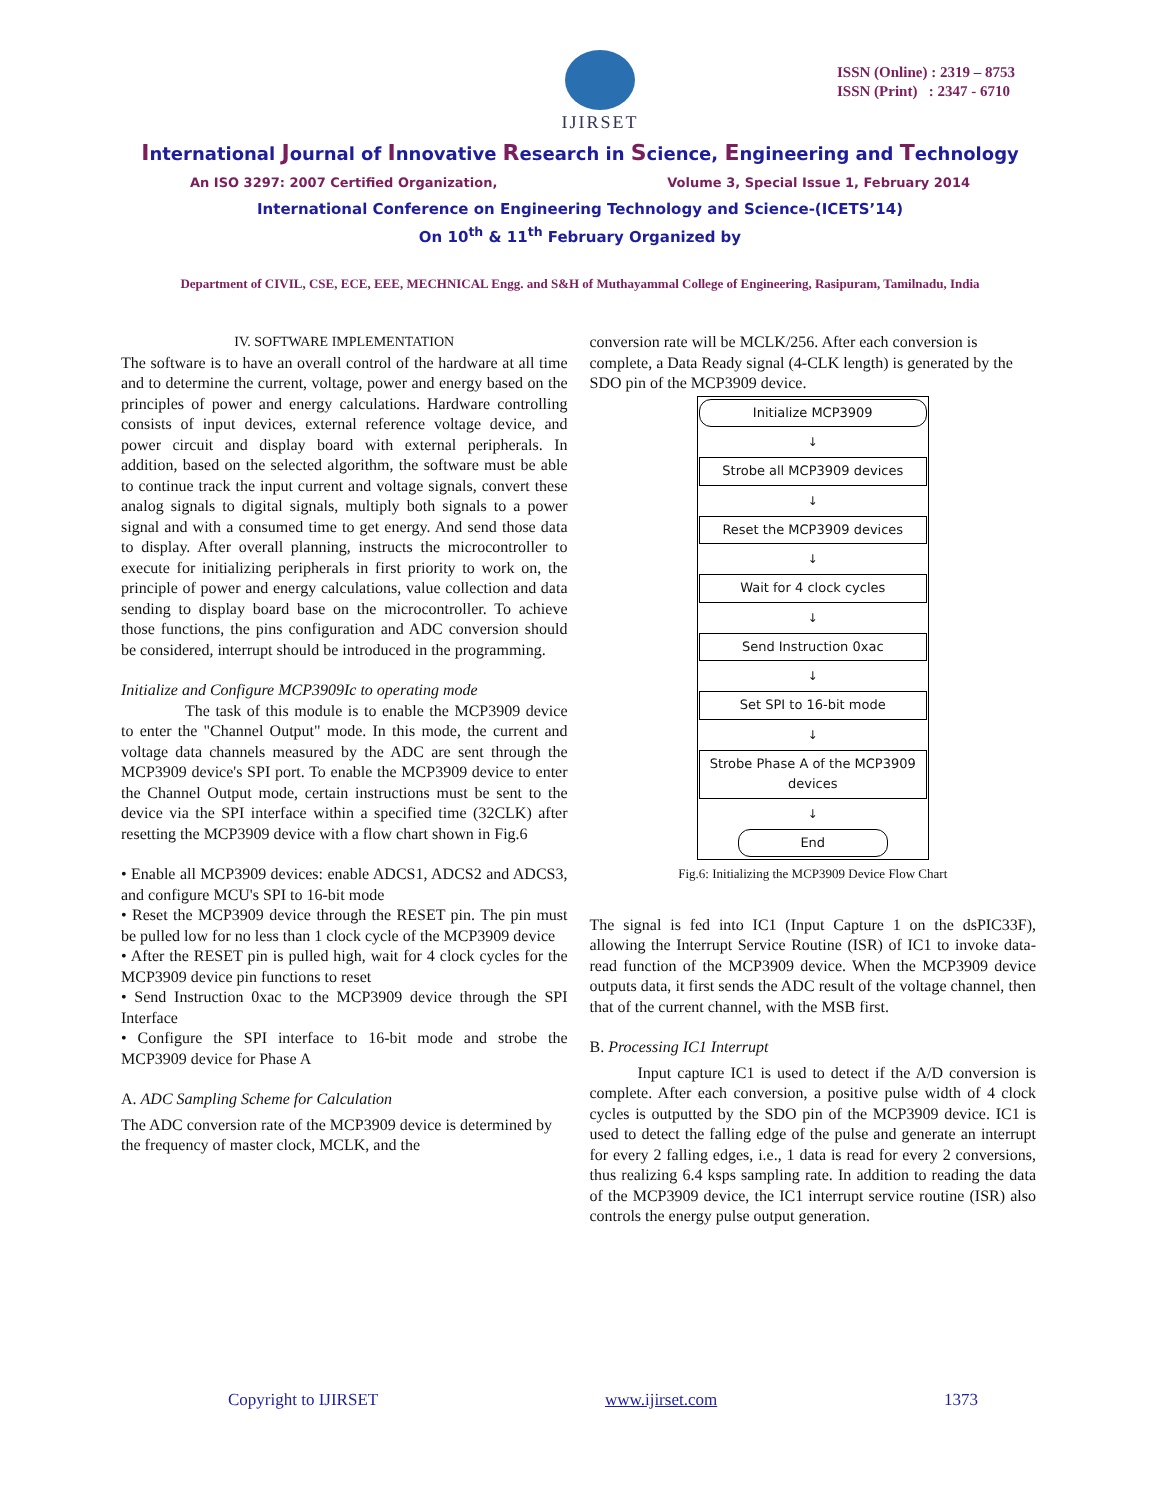IJIRSET
ISSN (Online) : 2319 – 8753
ISSN (Print) : 2347 - 6710
International Journal of Innovative Research in Science, Engineering and Technology
An ISO 3297: 2007 Certified Organization, Volume 3, Special Issue 1, February 2014
International Conference on Engineering Technology and Science-(ICETS’14)
On 10<sup>th</sup> & 11<sup>th</sup> February Organized by
Department of CIVIL, CSE, ECE, EEE, MECHNICAL Engg. and S&H of Muthayammal College of Engineering, Rasipuram, Tamilnadu, India
IV. SOFTWARE IMPLEMENTATION
The software is to have an overall control of the hardware at all time and to determine the current, voltage, power and energy based on the principles of power and energy calculations. Hardware controlling consists of input devices, external reference voltage device, and power circuit and display board with external peripherals. In addition, based on the selected algorithm, the software must be able to continue track the input current and voltage signals, convert these analog signals to digital signals, multiply both signals to a power signal and with a consumed time to get energy. And send those data to display. After overall planning, instructs the microcontroller to execute for initializing peripherals in first priority to work on, the principle of power and energy calculations, value collection and data sending to display board base on the microcontroller. To achieve those functions, the pins configuration and ADC conversion should be considered, interrupt should be introduced in the programming.
Initialize and Configure MCP3909Ic to operating mode
The task of this module is to enable the MCP3909 device to enter the "Channel Output" mode. In this mode, the current and voltage data channels measured by the ADC are sent through the MCP3909 device's SPI port. To enable the MCP3909 device to enter the Channel Output mode, certain instructions must be sent to the device via the SPI interface within a specified time (32CLK) after resetting the MCP3909 device with a flow chart shown in Fig.6
• Enable all MCP3909 devices: enable ADCS1, ADCS2 and ADCS3, and configure MCU's SPI to 16-bit mode
• Reset the MCP3909 device through the RESET pin. The pin must be pulled low for no less than 1 clock cycle of the MCP3909 device
• After the RESET pin is pulled high, wait for 4 clock cycles for the MCP3909 device pin functions to reset
• Send Instruction 0xac to the MCP3909 device through the SPI Interface
• Configure the SPI interface to 16-bit mode and strobe the MCP3909 device for Phase A
A. ADC Sampling Scheme for Calculation
The ADC conversion rate of the MCP3909 device is determined by the frequency of master clock, MCLK, and the
conversion rate will be MCLK/256. After each conversion is complete, a Data Ready signal (4-CLK length) is generated by the SDO pin of the MCP3909 device.
Initialize MCP3909
↓
Strobe all MCP3909 devices
↓
Reset the MCP3909 devices
↓
Wait for 4 clock cycles
↓
Send Instruction 0xac
↓
Set SPI to 16-bit mode
↓
Strobe Phase A of the MCP3909 devices
↓
End
Fig.6: Initializing the MCP3909 Device Flow Chart
The signal is fed into IC1 (Input Capture 1 on the dsPIC33F), allowing the Interrupt Service Routine (ISR) of IC1 to invoke data-read function of the MCP3909 device. When the MCP3909 device outputs data, it first sends the ADC result of the voltage channel, then that of the current channel, with the MSB first.
B. Processing IC1 Interrupt
Input capture IC1 is used to detect if the A/D conversion is complete. After each conversion, a positive pulse width of 4 clock cycles is outputted by the SDO pin of the MCP3909 device. IC1 is used to detect the falling edge of the pulse and generate an interrupt for every 2 falling edges, i.e., 1 data is read for every 2 conversions, thus realizing 6.4 ksps sampling rate. In addition to reading the data of the MCP3909 device, the IC1 interrupt service routine (ISR) also controls the energy pulse output generation.
Copyright to IJIRSET www.ijirset.com 1373